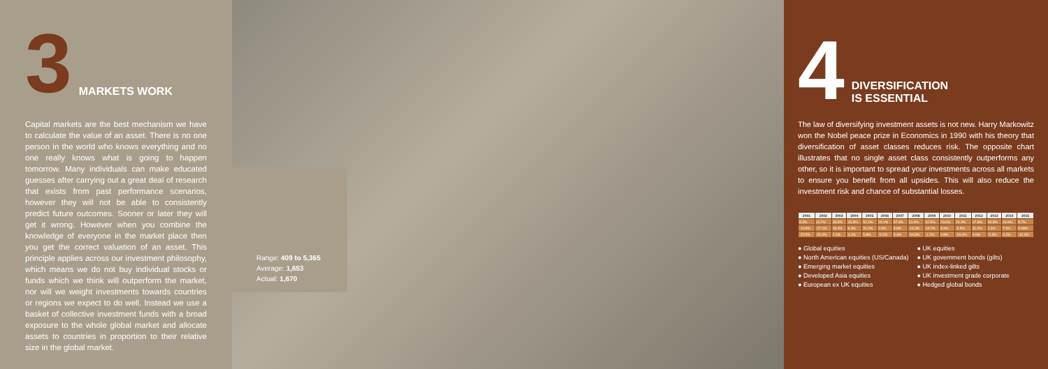3
MARKETS WORK
Capital markets are the best mechanism we have to calculate the value of an asset. There is no one person in the world who knows everything and no one really knows what is going to happen tomorrow. Many individuals can make educated guesses after carrying out a great deal of research that exists from past performance scenarios, however they will not be able to consistently predict future outcomes. Sooner or later they will get it wrong. However when you combine the knowledge of everyone in the market place then you get the correct valuation of an asset. This principle applies across our investment philosophy, which means we do not buy individual stocks or funds which we think will outperform the market, nor will we weight investments towards countries or regions we expect to do well. Instead we use a basket of collective investment funds with a broad exposure to the whole global market and allocate assets to countries in proportion to their relative size in the global market.
Range: 409 to 5,365
Average: 1,653
Actual: 1,670
4
DIVERSIFICATION
IS ESSENTIAL
The law of diversifying investment assets is not new. Harry Markowitz won the Nobel peace prize in Economics in 1990 with his theory that diversification of asset classes reduces risk. The opposite chart illustrates that no single asset class consistently outperforms any other, so it is important to spread your investments across all markets to ensure you benefit from all upsides. This will also reduce the investment risk and chance of substantial losses.
| 2001 | 2002 | 2003 | 2004 | 2005 | 2006 | 2007 | 2008 | 2009 | 2010 | 2011 | 2012 | 2013 | 2014 | 2015 |
| --- | --- | --- | --- | --- | --- | --- | --- | --- | --- | --- | --- | --- | --- | --- |
| 8.3% | 10.7% | 38.5% | 19.3% | 51.1% | 20.1% | 37.4% | 13.0% | 62.5% | 23.6% | 20.3% | 17.8% | 28.3% | 19.6% | 8.7% |
| -10.8% | -17.1% | 16.4% | 8.3% | 20.2% | 2.8% | 5.8% | -13.3% | 14.7% | 8.9% | -3.5% | 11.2% | 1.6% | 7.9% | 0.98% |
| -22.9% | -29.0% | 2.1% | 4.1% | 5.8% | -0.2% | 0.4% | -34.8% | -1.2% | 4.8% | -18.4% | 0.6% | -5.3% | 0.2% | -10.3% |
● Global equities
● UK equities
● North American equities (US/Canada)
● UK government bonds (gilts)
● Emerging market equities
● UK index-linked gilts
● Developed Asia equities
● UK investment grade corporate
● European ex UK equities
● Hedged global bonds